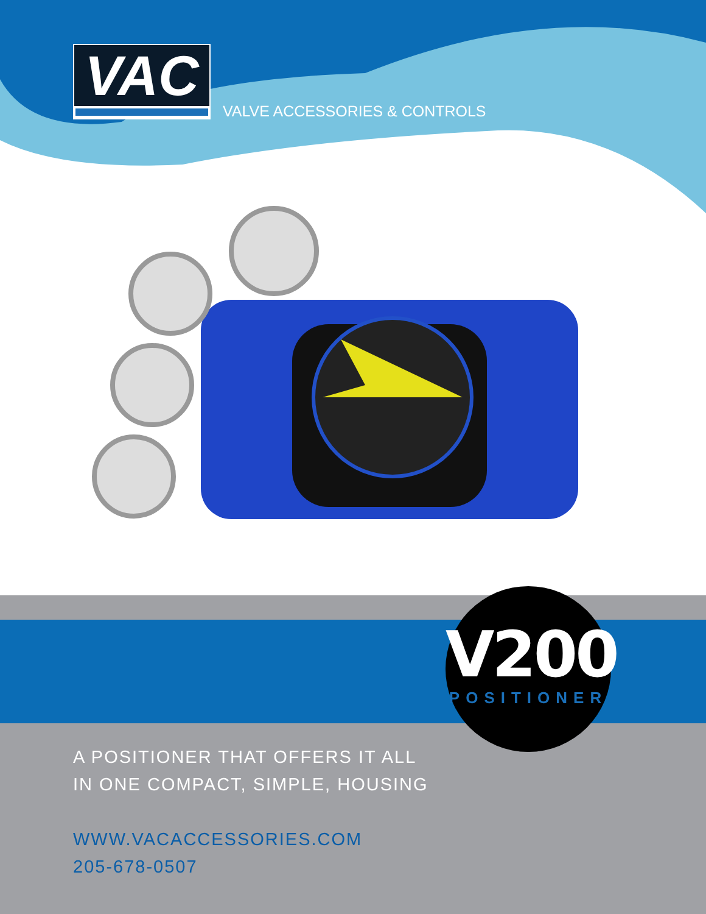VAC
VALVE ACCESSORIES & CONTROLS
V200
POSITIONER
A POSITIONER THAT OFFERS IT ALL
IN ONE COMPACT, SIMPLE, HOUSING
WWW.VACACCESSORIES.COM
205-678-0507